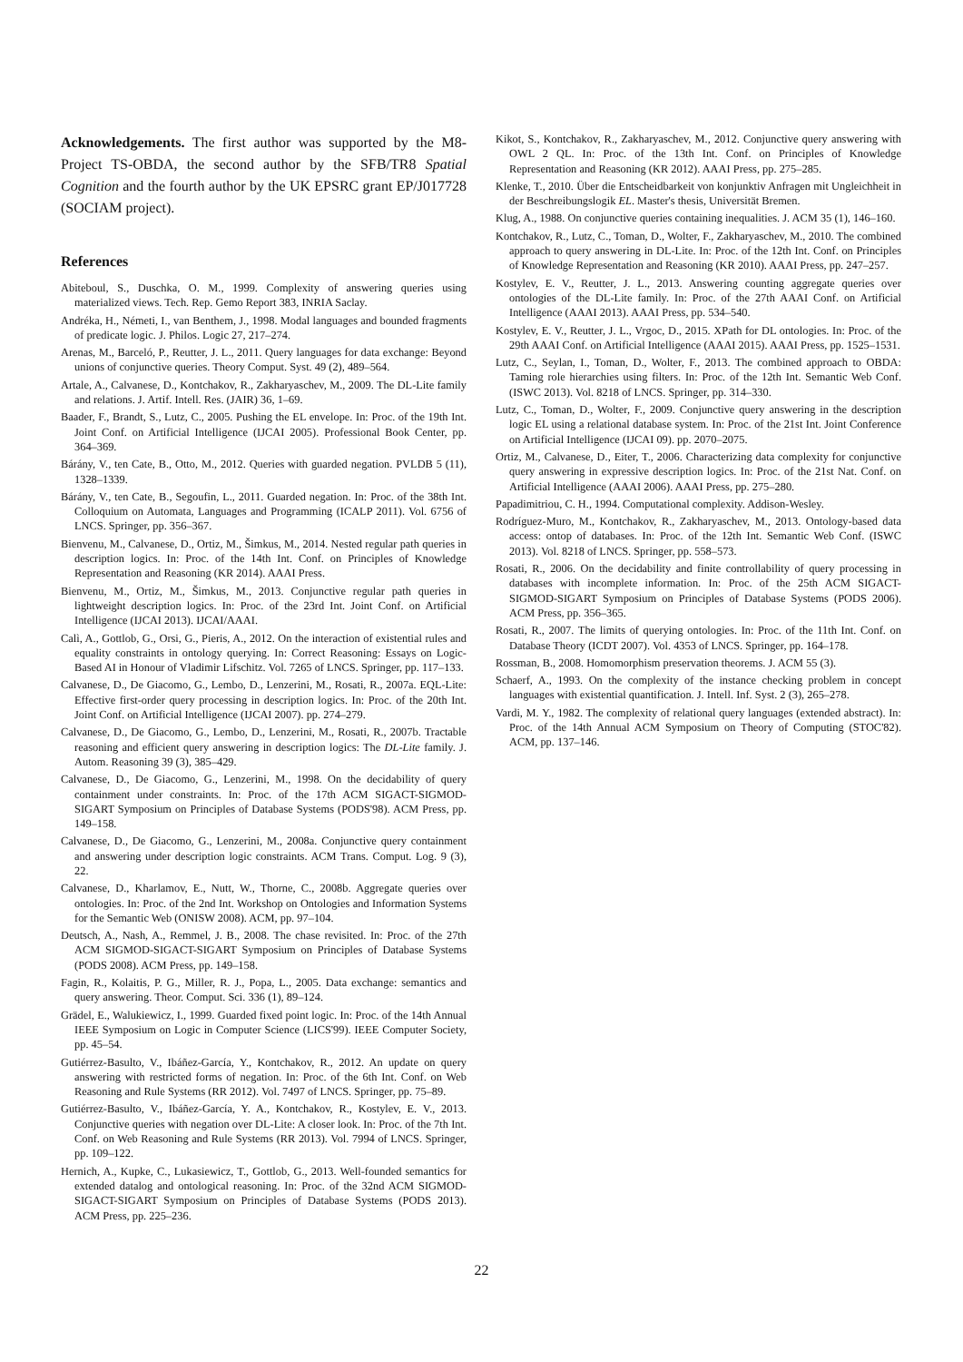Acknowledgements. The first author was supported by the M8-Project TS-OBDA, the second author by the SFB/TR8 Spatial Cognition and the fourth author by the UK EPSRC grant EP/J017728 (SOCIAM project).
References
Abiteboul, S., Duschka, O. M., 1999. Complexity of answering queries using materialized views. Tech. Rep. Gemo Report 383, INRIA Saclay.
Andréka, H., Németi, I., van Benthem, J., 1998. Modal languages and bounded fragments of predicate logic. J. Philos. Logic 27, 217–274.
Arenas, M., Barceló, P., Reutter, J. L., 2011. Query languages for data exchange: Beyond unions of conjunctive queries. Theory Comput. Syst. 49 (2), 489–564.
Artale, A., Calvanese, D., Kontchakov, R., Zakharyaschev, M., 2009. The DL-Lite family and relations. J. Artif. Intell. Res. (JAIR) 36, 1–69.
Baader, F., Brandt, S., Lutz, C., 2005. Pushing the EL envelope. In: Proc. of the 19th Int. Joint Conf. on Artificial Intelligence (IJCAI 2005). Professional Book Center, pp. 364–369.
Bárány, V., ten Cate, B., Otto, M., 2012. Queries with guarded negation. PVLDB 5 (11), 1328–1339.
Bárány, V., ten Cate, B., Segoufin, L., 2011. Guarded negation. In: Proc. of the 38th Int. Colloquium on Automata, Languages and Programming (ICALP 2011). Vol. 6756 of LNCS. Springer, pp. 356–367.
Bienvenu, M., Calvanese, D., Ortiz, M., Šimkus, M., 2014. Nested regular path queries in description logics. In: Proc. of the 14th Int. Conf. on Principles of Knowledge Representation and Reasoning (KR 2014). AAAI Press.
Bienvenu, M., Ortiz, M., Šimkus, M., 2013. Conjunctive regular path queries in lightweight description logics. In: Proc. of the 23rd Int. Joint Conf. on Artificial Intelligence (IJCAI 2013). IJCAI/AAAI.
Calì, A., Gottlob, G., Orsi, G., Pieris, A., 2012. On the interaction of existential rules and equality constraints in ontology querying. In: Correct Reasoning: Essays on Logic-Based AI in Honour of Vladimir Lifschitz. Vol. 7265 of LNCS. Springer, pp. 117–133.
Calvanese, D., De Giacomo, G., Lembo, D., Lenzerini, M., Rosati, R., 2007a. EQL-Lite: Effective first-order query processing in description logics. In: Proc. of the 20th Int. Joint Conf. on Artificial Intelligence (IJCAI 2007). pp. 274–279.
Calvanese, D., De Giacomo, G., Lembo, D., Lenzerini, M., Rosati, R., 2007b. Tractable reasoning and efficient query answering in description logics: The DL-Lite family. J. Autom. Reasoning 39 (3), 385–429.
Calvanese, D., De Giacomo, G., Lenzerini, M., 1998. On the decidability of query containment under constraints. In: Proc. of the 17th ACM SIGACT-SIGMOD-SIGART Symposium on Principles of Database Systems (PODS'98). ACM Press, pp. 149–158.
Calvanese, D., De Giacomo, G., Lenzerini, M., 2008a. Conjunctive query containment and answering under description logic constraints. ACM Trans. Comput. Log. 9 (3), 22.
Calvanese, D., Kharlamov, E., Nutt, W., Thorne, C., 2008b. Aggregate queries over ontologies. In: Proc. of the 2nd Int. Workshop on Ontologies and Information Systems for the Semantic Web (ONISW 2008). ACM, pp. 97–104.
Deutsch, A., Nash, A., Remmel, J. B., 2008. The chase revisited. In: Proc. of the 27th ACM SIGMOD-SIGACT-SIGART Symposium on Principles of Database Systems (PODS 2008). ACM Press, pp. 149–158.
Fagin, R., Kolaitis, P. G., Miller, R. J., Popa, L., 2005. Data exchange: semantics and query answering. Theor. Comput. Sci. 336 (1), 89–124.
Grädel, E., Walukiewicz, I., 1999. Guarded fixed point logic. In: Proc. of the 14th Annual IEEE Symposium on Logic in Computer Science (LICS'99). IEEE Computer Society, pp. 45–54.
Gutiérrez-Basulto, V., Ibáñez-García, Y., Kontchakov, R., 2012. An update on query answering with restricted forms of negation. In: Proc. of the 6th Int. Conf. on Web Reasoning and Rule Systems (RR 2012). Vol. 7497 of LNCS. Springer, pp. 75–89.
Gutiérrez-Basulto, V., Ibáñez-García, Y. A., Kontchakov, R., Kostylev, E. V., 2013. Conjunctive queries with negation over DL-Lite: A closer look. In: Proc. of the 7th Int. Conf. on Web Reasoning and Rule Systems (RR 2013). Vol. 7994 of LNCS. Springer, pp. 109–122.
Hernich, A., Kupke, C., Lukasiewicz, T., Gottlob, G., 2013. Well-founded semantics for extended datalog and ontological reasoning. In: Proc. of the 32nd ACM SIGMOD-SIGACT-SIGART Symposium on Principles of Database Systems (PODS 2013). ACM Press, pp. 225–236.
Kikot, S., Kontchakov, R., Zakharyaschev, M., 2012. Conjunctive query answering with OWL 2 QL. In: Proc. of the 13th Int. Conf. on Principles of Knowledge Representation and Reasoning (KR 2012). AAAI Press, pp. 275–285.
Klenke, T., 2010. Über die Entscheidbarkeit von konjunktiv Anfragen mit Ungleichheit in der Beschreibungslogik EL. Master's thesis, Universität Bremen.
Klug, A., 1988. On conjunctive queries containing inequalities. J. ACM 35 (1), 146–160.
Kontchakov, R., Lutz, C., Toman, D., Wolter, F., Zakharyaschev, M., 2010. The combined approach to query answering in DL-Lite. In: Proc. of the 12th Int. Conf. on Principles of Knowledge Representation and Reasoning (KR 2010). AAAI Press, pp. 247–257.
Kostylev, E. V., Reutter, J. L., 2013. Answering counting aggregate queries over ontologies of the DL-Lite family. In: Proc. of the 27th AAAI Conf. on Artificial Intelligence (AAAI 2013). AAAI Press, pp. 534–540.
Kostylev, E. V., Reutter, J. L., Vrgoc, D., 2015. XPath for DL ontologies. In: Proc. of the 29th AAAI Conf. on Artificial Intelligence (AAAI 2015). AAAI Press, pp. 1525–1531.
Lutz, C., Seylan, I., Toman, D., Wolter, F., 2013. The combined approach to OBDA: Taming role hierarchies using filters. In: Proc. of the 12th Int. Semantic Web Conf. (ISWC 2013). Vol. 8218 of LNCS. Springer, pp. 314–330.
Lutz, C., Toman, D., Wolter, F., 2009. Conjunctive query answering in the description logic EL using a relational database system. In: Proc. of the 21st Int. Joint Conference on Artificial Intelligence (IJCAI 09). pp. 2070–2075.
Ortiz, M., Calvanese, D., Eiter, T., 2006. Characterizing data complexity for conjunctive query answering in expressive description logics. In: Proc. of the 21st Nat. Conf. on Artificial Intelligence (AAAI 2006). AAAI Press, pp. 275–280.
Papadimitriou, C. H., 1994. Computational complexity. Addison-Wesley.
Rodríguez-Muro, M., Kontchakov, R., Zakharyaschev, M., 2013. Ontology-based data access: ontop of databases. In: Proc. of the 12th Int. Semantic Web Conf. (ISWC 2013). Vol. 8218 of LNCS. Springer, pp. 558–573.
Rosati, R., 2006. On the decidability and finite controllability of query processing in databases with incomplete information. In: Proc. of the 25th ACM SIGACT-SIGMOD-SIGART Symposium on Principles of Database Systems (PODS 2006). ACM Press, pp. 356–365.
Rosati, R., 2007. The limits of querying ontologies. In: Proc. of the 11th Int. Conf. on Database Theory (ICDT 2007). Vol. 4353 of LNCS. Springer, pp. 164–178.
Rossman, B., 2008. Homomorphism preservation theorems. J. ACM 55 (3).
Schaerf, A., 1993. On the complexity of the instance checking problem in concept languages with existential quantification. J. Intell. Inf. Syst. 2 (3), 265–278.
Vardi, M. Y., 1982. The complexity of relational query languages (extended abstract). In: Proc. of the 14th Annual ACM Symposium on Theory of Computing (STOC'82). ACM, pp. 137–146.
22